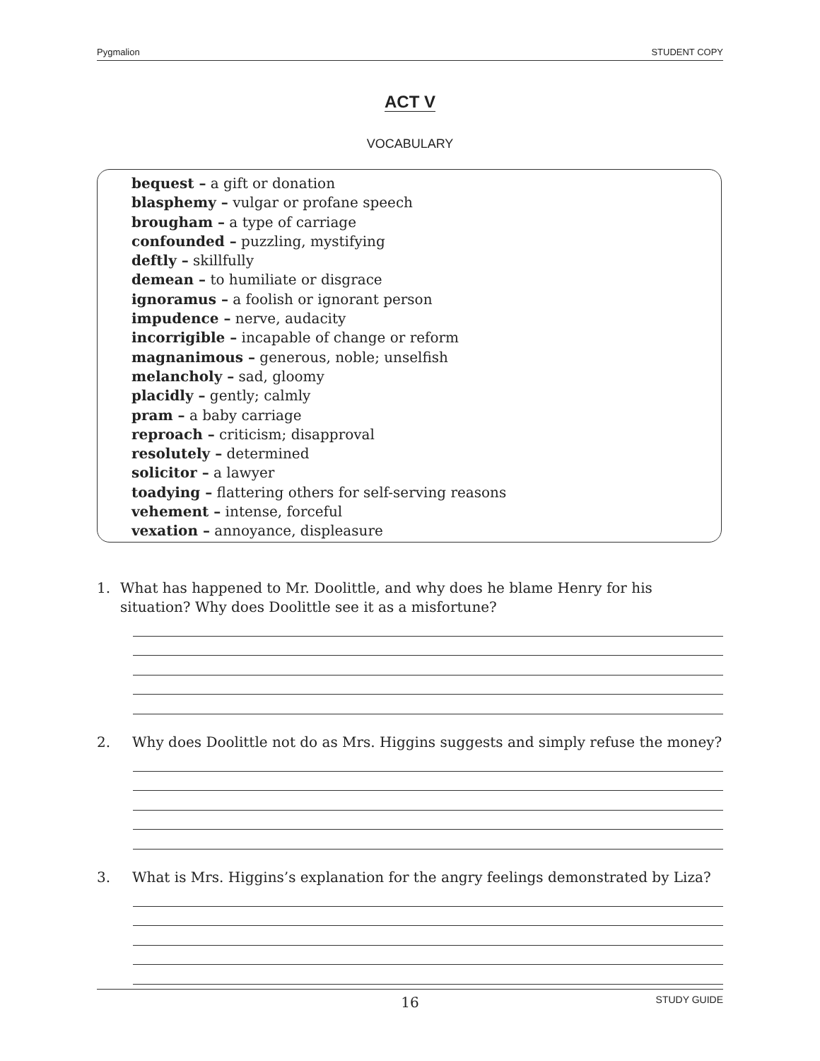Pygmalion STUDENT COPY
ACT V
VOCABULARY
bequest – a gift or donation
blasphemy – vulgar or profane speech
brougham – a type of carriage
confounded – puzzling, mystifying
deftly – skillfully
demean – to humiliate or disgrace
ignoramus – a foolish or ignorant person
impudence – nerve, audacity
incorrigible – incapable of change or reform
magnanimous – generous, noble; unselfish
melancholy – sad, gloomy
placidly – gently; calmly
pram – a baby carriage
reproach – criticism; disapproval
resolutely – determined
solicitor – a lawyer
toadying – flattering others for self-serving reasons
vehement – intense, forceful
vexation – annoyance, displeasure
1. What has happened to Mr. Doolittle, and why does he blame Henry for his situation? Why does Doolittle see it as a misfortune?
2. Why does Doolittle not do as Mrs. Higgins suggests and simply refuse the money?
3. What is Mrs. Higgins’s explanation for the angry feelings demonstrated by Liza?
16 STUDY GUIDE